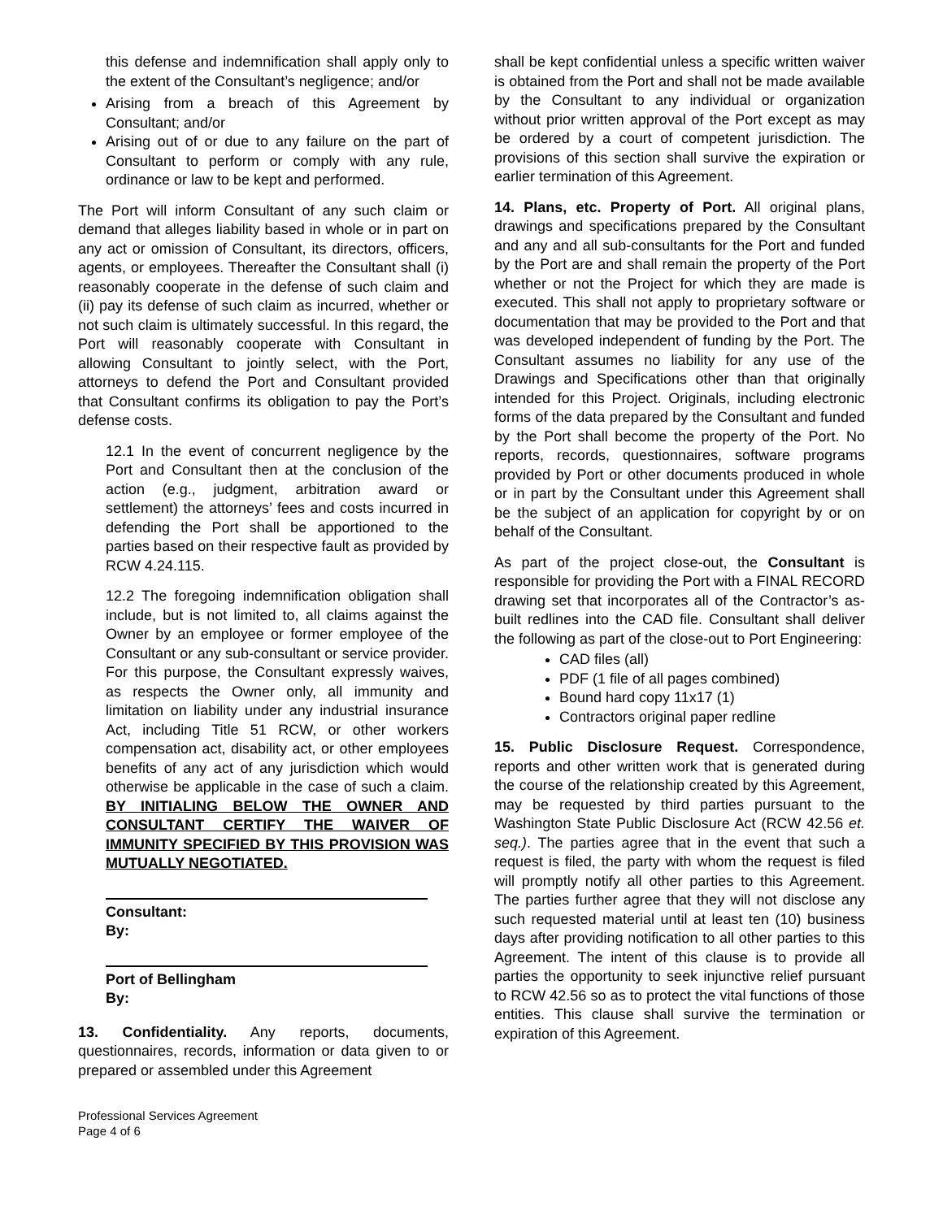this defense and indemnification shall apply only to the extent of the Consultant’s negligence; and/or
Arising from a breach of this Agreement by Consultant; and/or
Arising out of or due to any failure on the part of Consultant to perform or comply with any rule, ordinance or law to be kept and performed.
The Port will inform Consultant of any such claim or demand that alleges liability based in whole or in part on any act or omission of Consultant, its directors, officers, agents, or employees. Thereafter the Consultant shall (i) reasonably cooperate in the defense of such claim and (ii) pay its defense of such claim as incurred, whether or not such claim is ultimately successful. In this regard, the Port will reasonably cooperate with Consultant in allowing Consultant to jointly select, with the Port, attorneys to defend the Port and Consultant provided that Consultant confirms its obligation to pay the Port’s defense costs.
12.1 In the event of concurrent negligence by the Port and Consultant then at the conclusion of the action (e.g., judgment, arbitration award or settlement) the attorneys’ fees and costs incurred in defending the Port shall be apportioned to the parties based on their respective fault as provided by RCW 4.24.115.
12.2 The foregoing indemnification obligation shall include, but is not limited to, all claims against the Owner by an employee or former employee of the Consultant or any sub-consultant or service provider. For this purpose, the Consultant expressly waives, as respects the Owner only, all immunity and limitation on liability under any industrial insurance Act, including Title 51 RCW, or other workers compensation act, disability act, or other employees benefits of any act of any jurisdiction which would otherwise be applicable in the case of such a claim. BY INITIALING BELOW THE OWNER AND CONSULTANT CERTIFY THE WAIVER OF IMMUNITY SPECIFIED BY THIS PROVISION WAS MUTUALLY NEGOTIATED.
Consultant:
By:
Port of Bellingham
By:
13. Confidentiality. Any reports, documents, questionnaires, records, information or data given to or prepared or assembled under this Agreement
shall be kept confidential unless a specific written waiver is obtained from the Port and shall not be made available by the Consultant to any individual or organization without prior written approval of the Port except as may be ordered by a court of competent jurisdiction. The provisions of this section shall survive the expiration or earlier termination of this Agreement.
14. Plans, etc. Property of Port. All original plans, drawings and specifications prepared by the Consultant and any and all sub-consultants for the Port and funded by the Port are and shall remain the property of the Port whether or not the Project for which they are made is executed. This shall not apply to proprietary software or documentation that may be provided to the Port and that was developed independent of funding by the Port. The Consultant assumes no liability for any use of the Drawings and Specifications other than that originally intended for this Project. Originals, including electronic forms of the data prepared by the Consultant and funded by the Port shall become the property of the Port. No reports, records, questionnaires, software programs provided by Port or other documents produced in whole or in part by the Consultant under this Agreement shall be the subject of an application for copyright by or on behalf of the Consultant.
As part of the project close-out, the Consultant is responsible for providing the Port with a FINAL RECORD drawing set that incorporates all of the Contractor’s as-built redlines into the CAD file. Consultant shall deliver the following as part of the close-out to Port Engineering:
CAD files (all)
PDF (1 file of all pages combined)
Bound hard copy 11x17 (1)
Contractors original paper redline
15. Public Disclosure Request. Correspondence, reports and other written work that is generated during the course of the relationship created by this Agreement, may be requested by third parties pursuant to the Washington State Public Disclosure Act (RCW 42.56 et. seq.). The parties agree that in the event that such a request is filed, the party with whom the request is filed will promptly notify all other parties to this Agreement. The parties further agree that they will not disclose any such requested material until at least ten (10) business days after providing notification to all other parties to this Agreement. The intent of this clause is to provide all parties the opportunity to seek injunctive relief pursuant to RCW 42.56 so as to protect the vital functions of those entities. This clause shall survive the termination or expiration of this Agreement.
Professional Services Agreement
Page 4 of 6